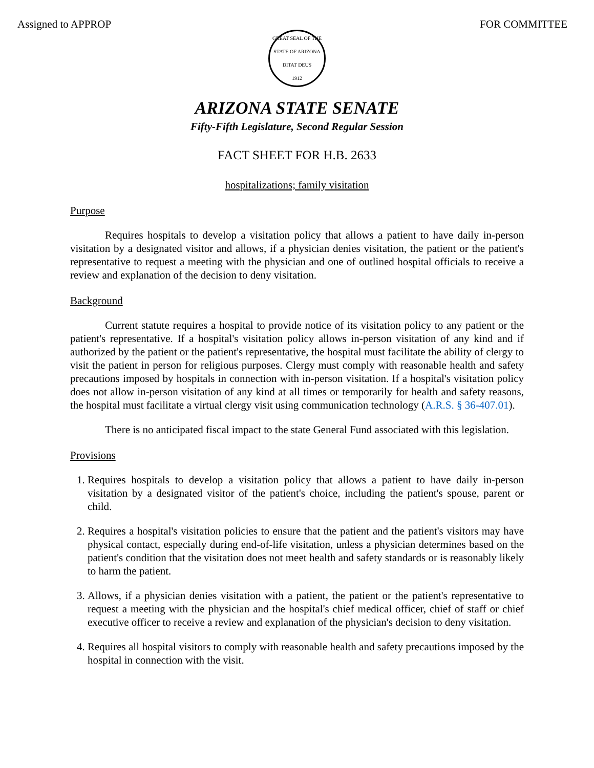Assigned to APPROP FOR COMMITTEE
GREAT SEAL OF THE STATE OF ARIZONA
DITAT DEUS
1912
ARIZONA STATE SENATE
Fifty-Fifth Legislature, Second Regular Session
FACT SHEET FOR H.B. 2633
hospitalizations; family visitation
Purpose
Requires hospitals to develop a visitation policy that allows a patient to have daily in-person visitation by a designated visitor and allows, if a physician denies visitation, the patient or the patient's representative to request a meeting with the physician and one of outlined hospital officials to receive a review and explanation of the decision to deny visitation.
Background
Current statute requires a hospital to provide notice of its visitation policy to any patient or the patient's representative. If a hospital's visitation policy allows in-person visitation of any kind and if authorized by the patient or the patient's representative, the hospital must facilitate the ability of clergy to visit the patient in person for religious purposes. Clergy must comply with reasonable health and safety precautions imposed by hospitals in connection with in-person visitation. If a hospital's visitation policy does not allow in-person visitation of any kind at all times or temporarily for health and safety reasons, the hospital must facilitate a virtual clergy visit using communication technology (A.R.S. § 36-407.01).
There is no anticipated fiscal impact to the state General Fund associated with this legislation.
Provisions
1. Requires hospitals to develop a visitation policy that allows a patient to have daily in-person visitation by a designated visitor of the patient's choice, including the patient's spouse, parent or child.
2. Requires a hospital's visitation policies to ensure that the patient and the patient's visitors may have physical contact, especially during end-of-life visitation, unless a physician determines based on the patient's condition that the visitation does not meet health and safety standards or is reasonably likely to harm the patient.
3. Allows, if a physician denies visitation with a patient, the patient or the patient's representative to request a meeting with the physician and the hospital's chief medical officer, chief of staff or chief executive officer to receive a review and explanation of the physician's decision to deny visitation.
4. Requires all hospital visitors to comply with reasonable health and safety precautions imposed by the hospital in connection with the visit.